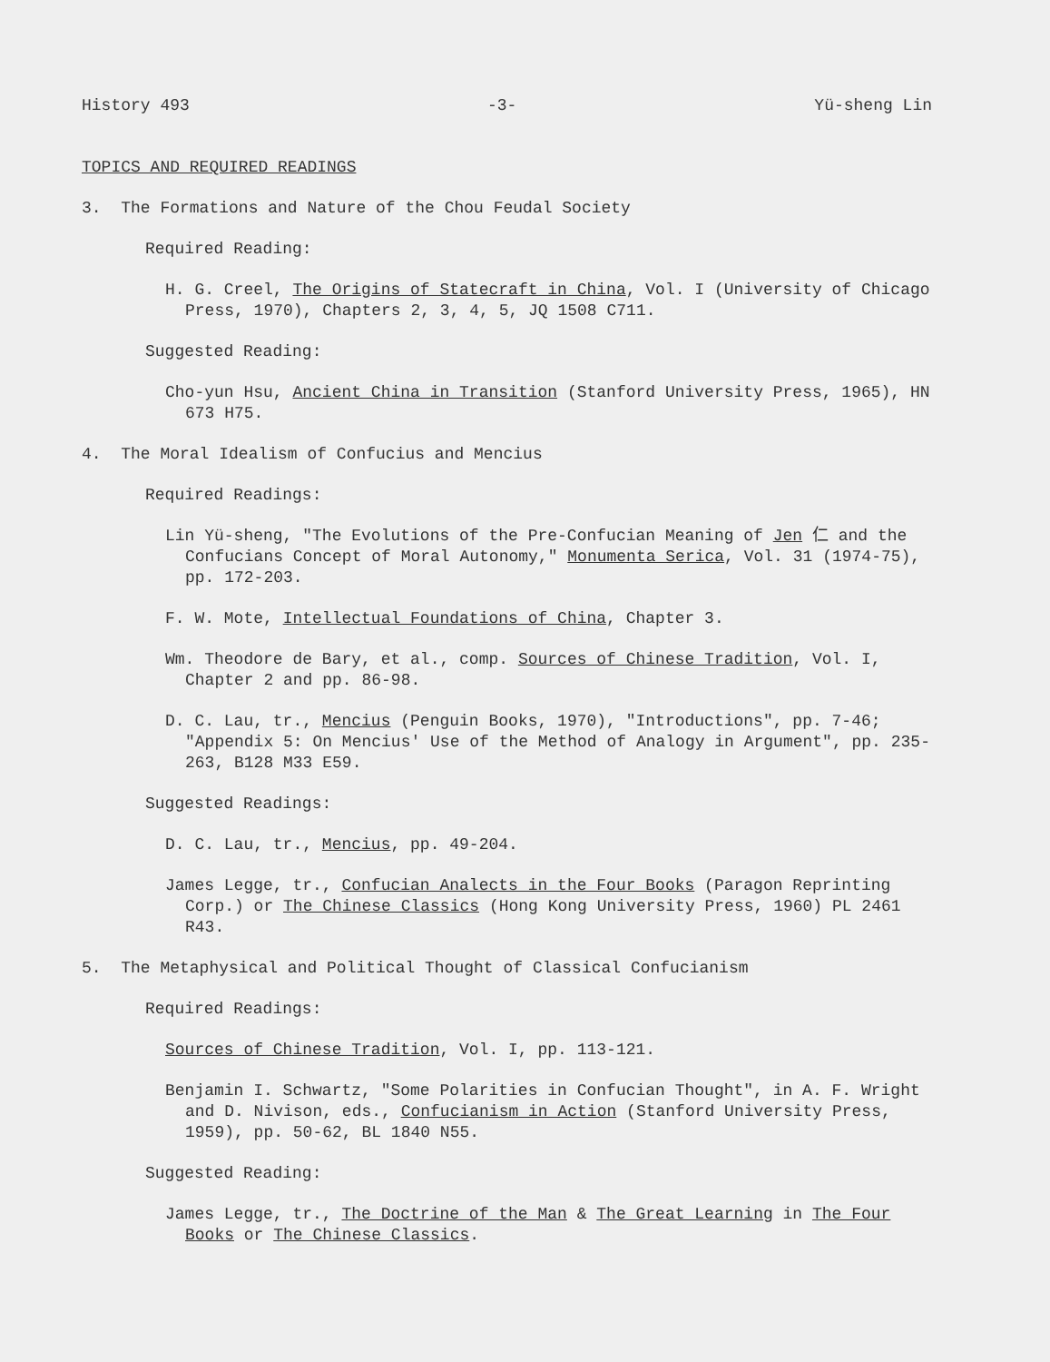History 493 -3- Yü-sheng Lin
TOPICS AND REQUIRED READINGS
3. The Formations and Nature of the Chou Feudal Society
Required Reading:
H. G. Creel, The Origins of Statecraft in China, Vol. I (University of Chicago Press, 1970), Chapters 2, 3, 4, 5, JQ 1508 C711.
Suggested Reading:
Cho-yun Hsu, Ancient China in Transition (Stanford University Press, 1965), HN 673 H75.
4. The Moral Idealism of Confucius and Mencius
Required Readings:
Lin Yü-sheng, "The Evolutions of the Pre-Confucian Meaning of Jen 仁 and the Confucians Concept of Moral Autonomy," Monumenta Serica, Vol. 31 (1974-75), pp. 172-203.
F. W. Mote, Intellectual Foundations of China, Chapter 3.
Wm. Theodore de Bary, et al., comp. Sources of Chinese Tradition, Vol. I, Chapter 2 and pp. 86-98.
D. C. Lau, tr., Mencius (Penguin Books, 1970), "Introductions", pp. 7-46; "Appendix 5: On Mencius' Use of the Method of Analogy in Argument", pp. 235-263, B128 M33 E59.
Suggested Readings:
D. C. Lau, tr., Mencius, pp. 49-204.
James Legge, tr., Confucian Analects in the Four Books (Paragon Reprinting Corp.) or The Chinese Classics (Hong Kong University Press, 1960) PL 2461 R43.
5. The Metaphysical and Political Thought of Classical Confucianism
Required Readings:
Sources of Chinese Tradition, Vol. I, pp. 113-121.
Benjamin I. Schwartz, "Some Polarities in Confucian Thought", in A. F. Wright and D. Nivison, eds., Confucianism in Action (Stanford University Press, 1959), pp. 50-62, BL 1840 N55.
Suggested Reading:
James Legge, tr., The Doctrine of the Man & The Great Learning in The Four Books or The Chinese Classics.